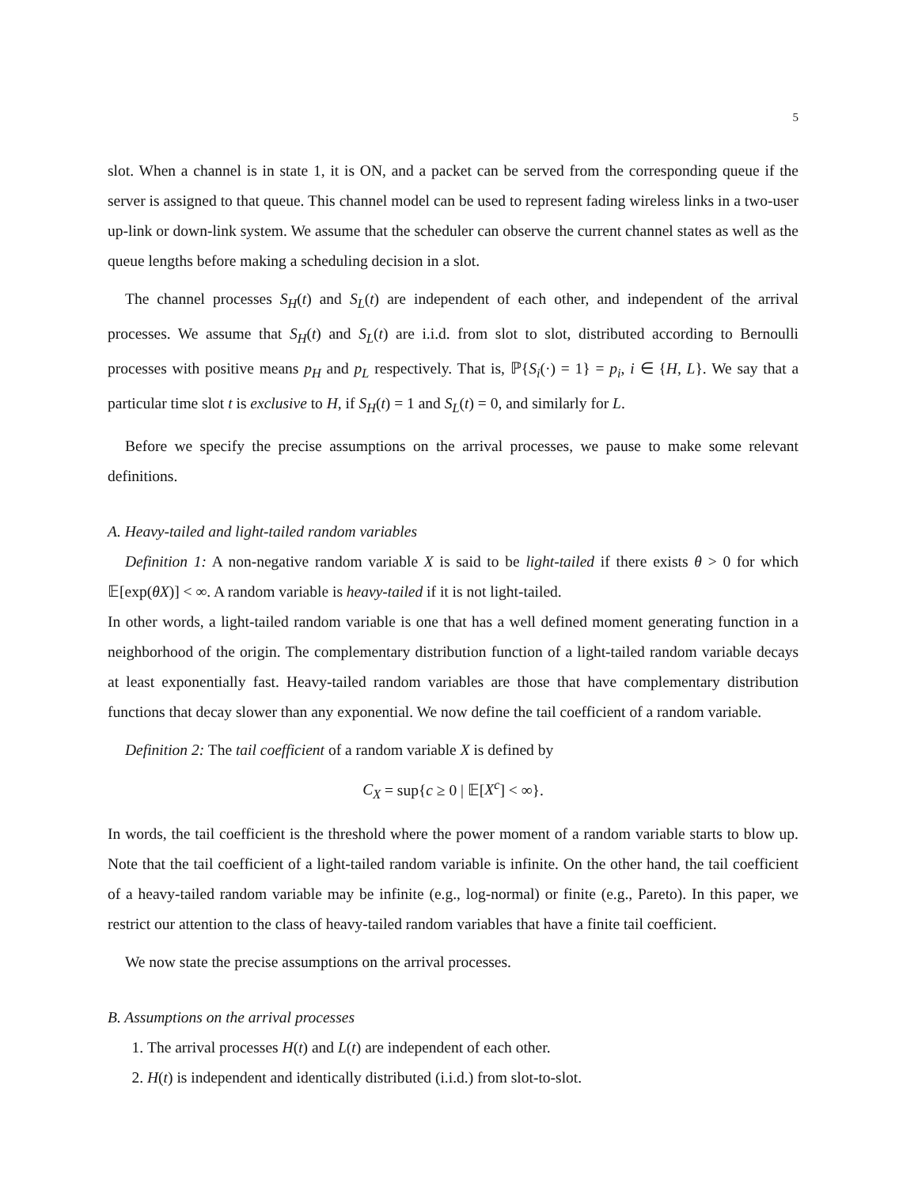5
slot. When a channel is in state 1, it is ON, and a packet can be served from the corresponding queue if the server is assigned to that queue. This channel model can be used to represent fading wireless links in a two-user up-link or down-link system. We assume that the scheduler can observe the current channel states as well as the queue lengths before making a scheduling decision in a slot.
The channel processes S<sub>H</sub>(t) and S<sub>L</sub>(t) are independent of each other, and independent of the arrival processes. We assume that S<sub>H</sub>(t) and S<sub>L</sub>(t) are i.i.d. from slot to slot, distributed according to Bernoulli processes with positive means p<sub>H</sub> and p<sub>L</sub> respectively. That is, ℙ{S<sub>i</sub>(·) = 1} = p<sub>i</sub>, i ∈ {H, L}. We say that a particular time slot t is exclusive to H, if S<sub>H</sub>(t) = 1 and S<sub>L</sub>(t) = 0, and similarly for L.
Before we specify the precise assumptions on the arrival processes, we pause to make some relevant definitions.
A. Heavy-tailed and light-tailed random variables
Definition 1: A non-negative random variable X is said to be light-tailed if there exists θ > 0 for which 𝔼[exp(θX)] < ∞. A random variable is heavy-tailed if it is not light-tailed.
In other words, a light-tailed random variable is one that has a well defined moment generating function in a neighborhood of the origin. The complementary distribution function of a light-tailed random variable decays at least exponentially fast. Heavy-tailed random variables are those that have complementary distribution functions that decay slower than any exponential. We now define the tail coefficient of a random variable.
Definition 2: The tail coefficient of a random variable X is defined by
C<sub>X</sub> = sup{c ≥ 0 | 𝔼[X<sup>c</sup>] < ∞}.
In words, the tail coefficient is the threshold where the power moment of a random variable starts to blow up. Note that the tail coefficient of a light-tailed random variable is infinite. On the other hand, the tail coefficient of a heavy-tailed random variable may be infinite (e.g., log-normal) or finite (e.g., Pareto). In this paper, we restrict our attention to the class of heavy-tailed random variables that have a finite tail coefficient.
We now state the precise assumptions on the arrival processes.
B. Assumptions on the arrival processes
1. The arrival processes H(t) and L(t) are independent of each other.
2. H(t) is independent and identically distributed (i.i.d.) from slot-to-slot.